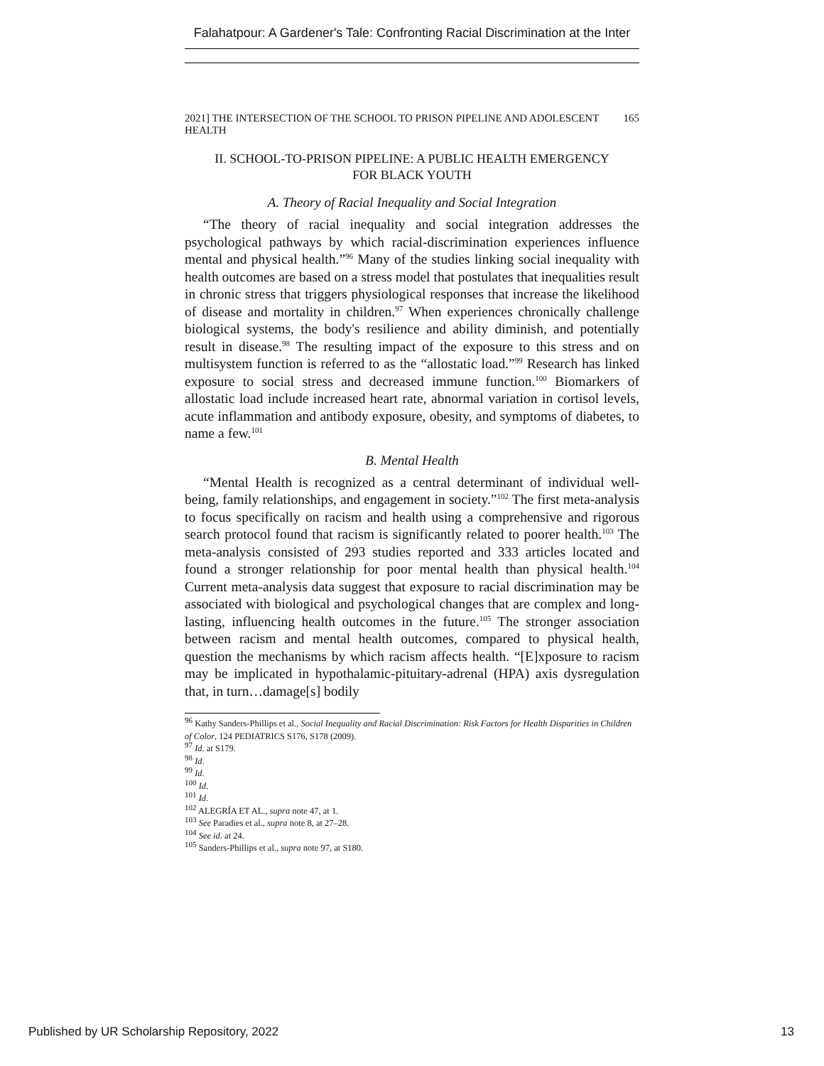Falahatpour: A Gardener's Tale: Confronting Racial Discrimination at the Inter
2021] THE INTERSECTION OF THE SCHOOL TO PRISON PIPELINE AND ADOLESCENT HEALTH 165
II. SCHOOL-TO-PRISON PIPELINE: A PUBLIC HEALTH EMERGENCY FOR BLACK YOUTH
A. Theory of Racial Inequality and Social Integration
“The theory of racial inequality and social integration addresses the psychological pathways by which racial-discrimination experiences influence mental and physical health.”<sup>96</sup> Many of the studies linking social inequality with health outcomes are based on a stress model that postulates that inequalities result in chronic stress that triggers physiological responses that increase the likelihood of disease and mortality in children.<sup>97</sup> When experiences chronically challenge biological systems, the body's resilience and ability diminish, and potentially result in disease.<sup>98</sup> The resulting impact of the exposure to this stress and on multisystem function is referred to as the “allostatic load.”<sup>99</sup> Research has linked exposure to social stress and decreased immune function.<sup>100</sup> Biomarkers of allostatic load include increased heart rate, abnormal variation in cortisol levels, acute inflammation and antibody exposure, obesity, and symptoms of diabetes, to name a few.<sup>101</sup>
B. Mental Health
“Mental Health is recognized as a central determinant of individual well-being, family relationships, and engagement in society.”<sup>102</sup> The first meta-analysis to focus specifically on racism and health using a comprehensive and rigorous search protocol found that racism is significantly related to poorer health.<sup>103</sup> The meta-analysis consisted of 293 studies reported and 333 articles located and found a stronger relationship for poor mental health than physical health.<sup>104</sup> Current meta-analysis data suggest that exposure to racial discrimination may be associated with biological and psychological changes that are complex and long-lasting, influencing health outcomes in the future.<sup>105</sup> The stronger association between racism and mental health outcomes, compared to physical health, question the mechanisms by which racism affects health. “[E]xposure to racism may be implicated in hypothalamic-pituitary-adrenal (HPA) axis dysregulation that, in turn…damage[s] bodily
<sup>96</sup> Kathy Sanders-Phillips et al., Social Inequality and Racial Discrimination: Risk Factors for Health Disparities in Children of Color, 124 PEDIATRICS S176, S178 (2009).
<sup>97</sup> Id. at S179.
<sup>98</sup> Id.
<sup>99</sup> Id.
<sup>100</sup> Id.
<sup>101</sup> Id.
<sup>102</sup> ALEGRÍA ET AL., supra note 47, at 1.
<sup>103</sup> See Paradies et al., supra note 8, at 27–28.
<sup>104</sup> See id. at 24.
<sup>105</sup> Sanders-Phillips et al., supra note 97, at S180.
Published by UR Scholarship Repository, 2022 13